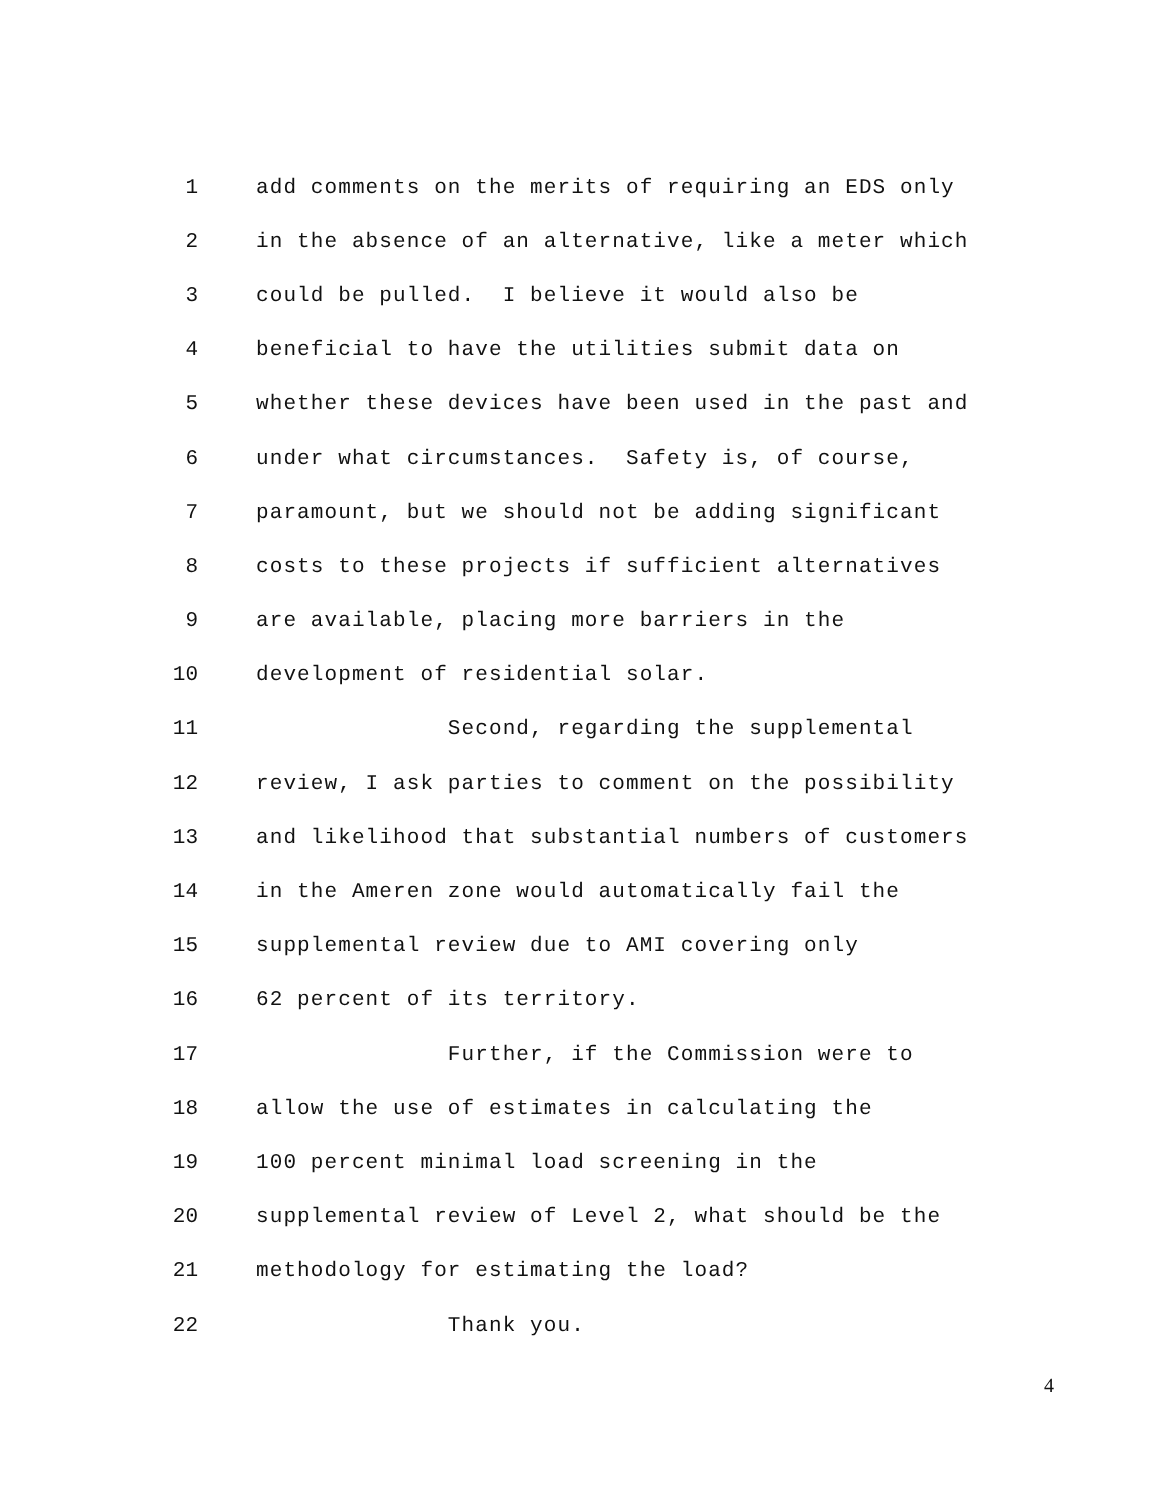1 add comments on the merits of requiring an EDS only
2 in the absence of an alternative, like a meter which
3 could be pulled. I believe it would also be
4 beneficial to have the utilities submit data on
5 whether these devices have been used in the past and
6 under what circumstances. Safety is, of course,
7 paramount, but we should not be adding significant
8 costs to these projects if sufficient alternatives
9 are available, placing more barriers in the
10 development of residential solar.
11 Second, regarding the supplemental
12 review, I ask parties to comment on the possibility
13 and likelihood that substantial numbers of customers
14 in the Ameren zone would automatically fail the
15 supplemental review due to AMI covering only
16 62 percent of its territory.
17 Further, if the Commission were to
18 allow the use of estimates in calculating the
19 100 percent minimal load screening in the
20 supplemental review of Level 2, what should be the
21 methodology for estimating the load?
22 Thank you.
4